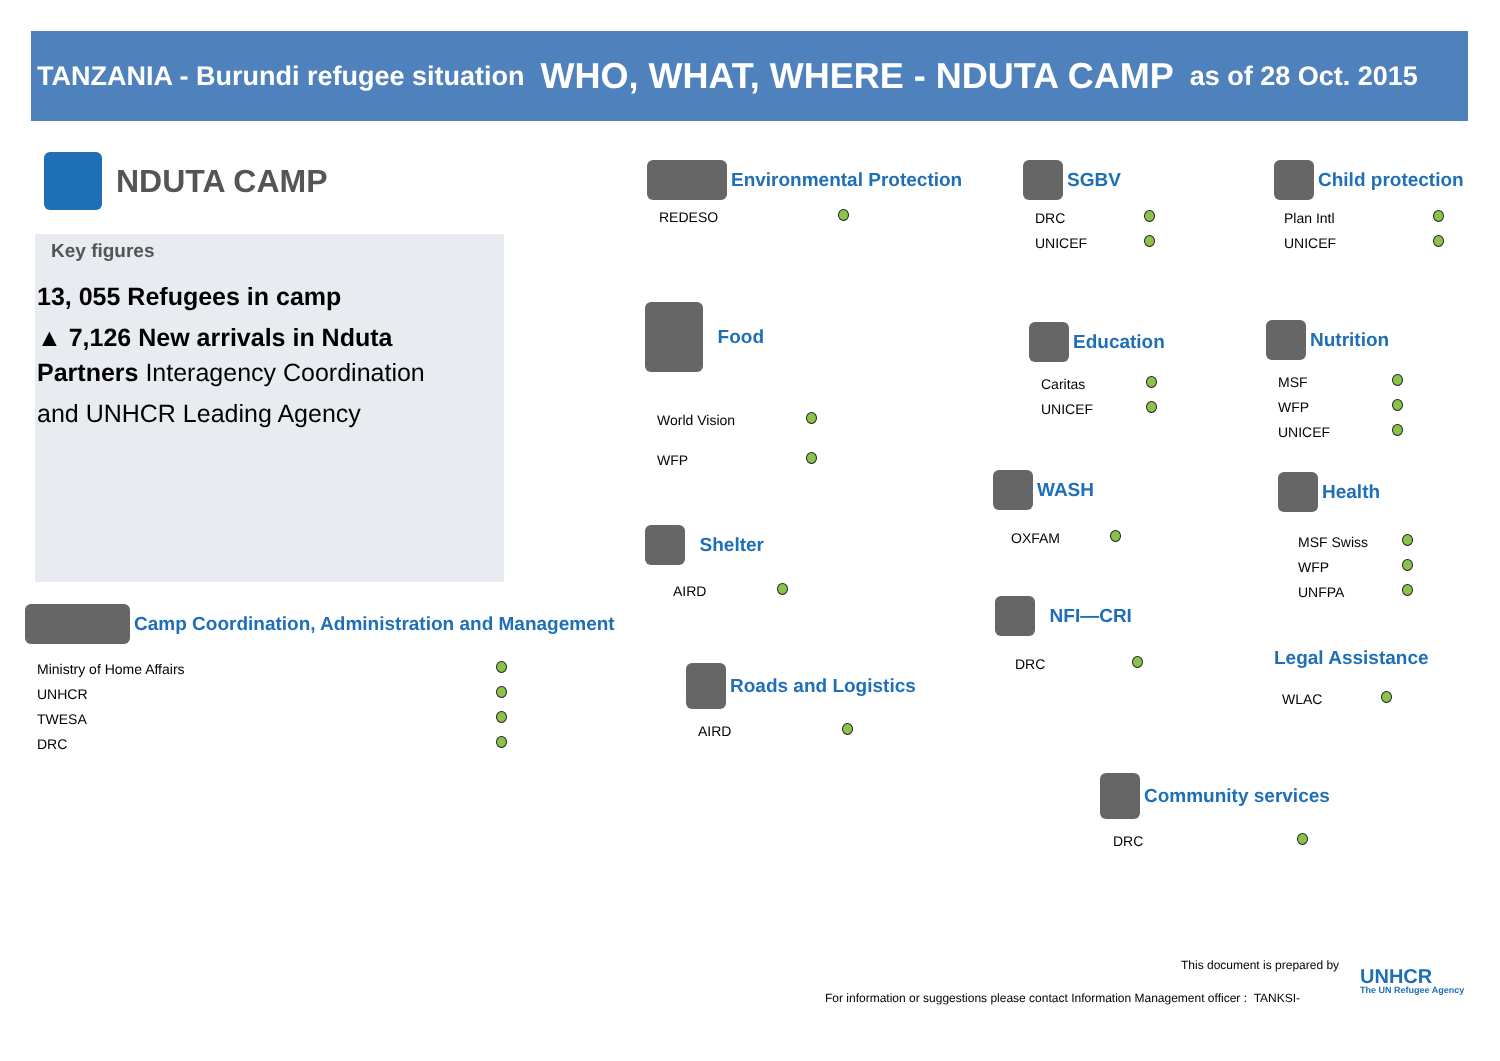TANZANIA - Burundi refugee situation WHO, WHAT, WHERE - NDUTA CAMP as of 28 Oct. 2015
NDUTA CAMP
Key figures
13, 055 Refugees in camp
▲ 7,126 New arrivals in Nduta
Partners Interagency Coordination
and UNHCR Leading Agency
Camp Coordination, Administration and Management
Ministry of Home Affairs
UNHCR
TWESA
DRC
Environmental Protection
REDESO
Food
World Vision
WFP
Shelter
AIRD
Roads and Logistics
AIRD
SGBV
DRC
UNICEF
Education
Caritas
UNICEF
WASH
OXFAM
NFI—CRI
DRC
Community services
DRC
Child protection
Plan Intl
UNICEF
Nutrition
MSF
WFP
UNICEF
Health
MSF Swiss
WFP
UNFPA
Legal Assistance
WLAC
This document is prepared by
UNHCR
The UN Refugee Agency
For information or suggestions please contact Information Management officer : TANKSI-